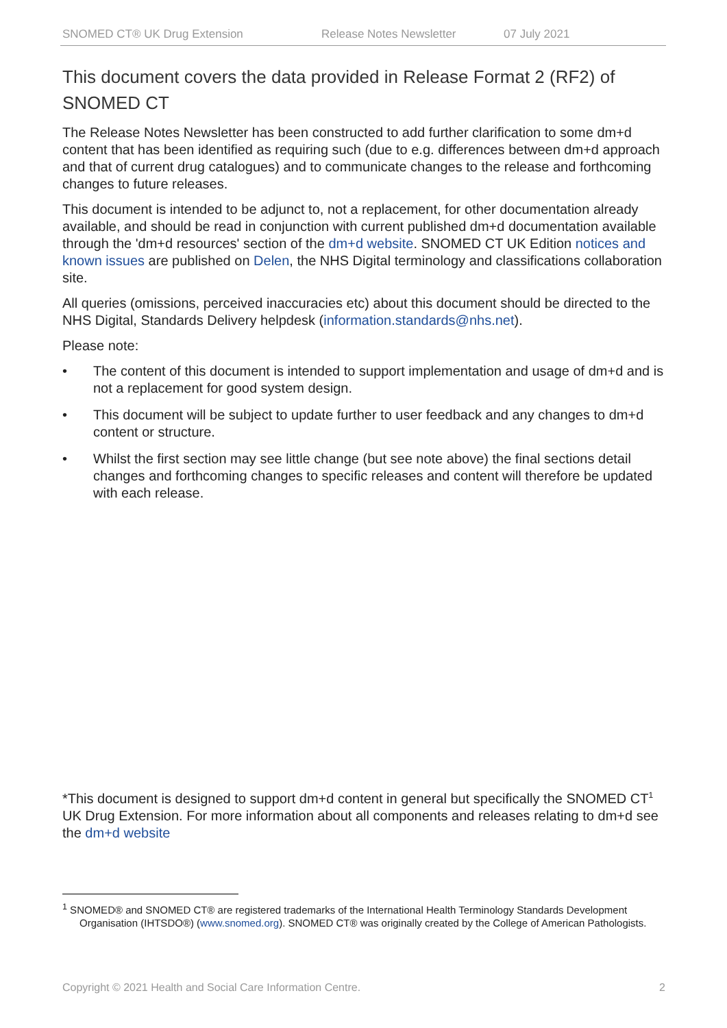SNOMED CT® UK Drug Extension Release Notes Newsletter 07 July 2021
This document covers the data provided in Release Format 2 (RF2) of SNOMED CT
The Release Notes Newsletter has been constructed to add further clarification to some dm+d content that has been identified as requiring such (due to e.g. differences between dm+d approach and that of current drug catalogues) and to communicate changes to the release and forthcoming changes to future releases.
This document is intended to be adjunct to, not a replacement, for other documentation already available, and should be read in conjunction with current published dm+d documentation available through the 'dm+d resources' section of the dm+d website. SNOMED CT UK Edition notices and known issues are published on Delen, the NHS Digital terminology and classifications collaboration site.
All queries (omissions, perceived inaccuracies etc) about this document should be directed to the NHS Digital, Standards Delivery helpdesk (information.standards@nhs.net).
Please note:
• The content of this document is intended to support implementation and usage of dm+d and is not a replacement for good system design.
• This document will be subject to update further to user feedback and any changes to dm+d content or structure.
• Whilst the first section may see little change (but see note above) the final sections detail changes and forthcoming changes to specific releases and content will therefore be updated with each release.
*This document is designed to support dm+d content in general but specifically the SNOMED CT<sup>1</sup> UK Drug Extension. For more information about all components and releases relating to dm+d see the dm+d website
<sup>1</sup> SNOMED® and SNOMED CT® are registered trademarks of the International Health Terminology Standards Development Organisation (IHTSDO®) (www.snomed.org). SNOMED CT® was originally created by the College of American Pathologists.
Copyright © 2021 Health and Social Care Information Centre. 2